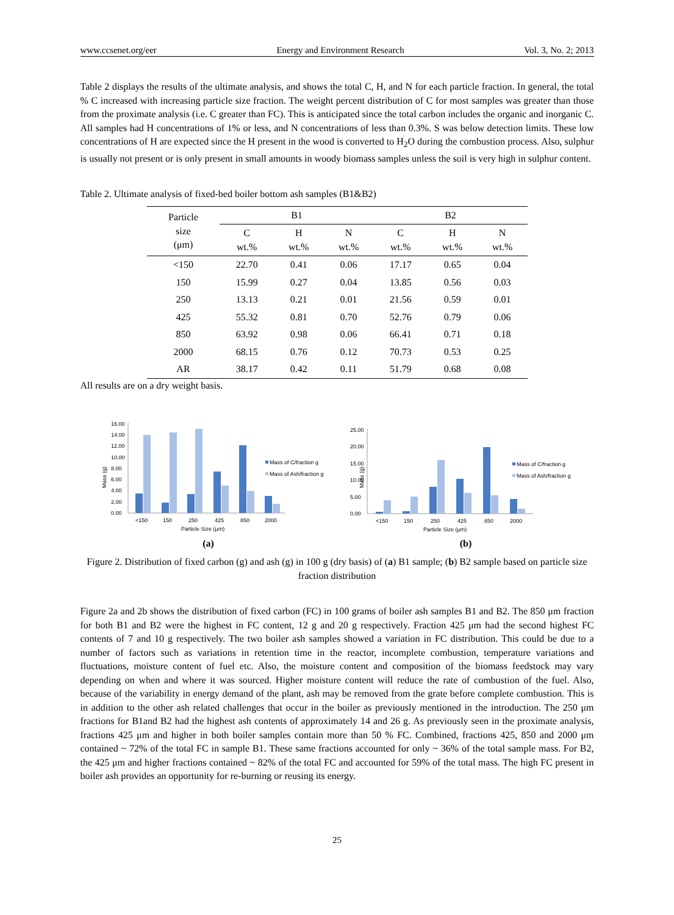www.ccsenet.org/eer Energy and Environment Research Vol. 3, No. 2; 2013
Table 2 displays the results of the ultimate analysis, and shows the total C, H, and N for each particle fraction. In general, the total % C increased with increasing particle size fraction. The weight percent distribution of C for most samples was greater than those from the proximate analysis (i.e. C greater than FC). This is anticipated since the total carbon includes the organic and inorganic C. All samples had H concentrations of 1% or less, and N concentrations of less than 0.3%. S was below detection limits. These low concentrations of H are expected since the H present in the wood is converted to H<sub>2</sub>O during the combustion process. Also, sulphur is usually not present or is only present in small amounts in woody biomass samples unless the soil is very high in sulphur content.
Table 2. Ultimate analysis of fixed-bed boiler bottom ash samples (B1&B2)
| Particle size (μm) | B1 | | | B2 | | |
| --- | --- | --- | --- | --- | --- | --- |
| | C wt.% | H wt.% | N wt.% | C wt.% | H wt.% | N wt.% |
| <150 | 22.70 | 0.41 | 0.06 | 17.17 | 0.65 | 0.04 |
| 150 | 15.99 | 0.27 | 0.04 | 13.85 | 0.56 | 0.03 |
| 250 | 13.13 | 0.21 | 0.01 | 21.56 | 0.59 | 0.01 |
| 425 | 55.32 | 0.81 | 0.70 | 52.76 | 0.79 | 0.06 |
| 850 | 63.92 | 0.98 | 0.06 | 66.41 | 0.71 | 0.18 |
| 2000 | 68.15 | 0.76 | 0.12 | 70.73 | 0.53 | 0.25 |
| AR | 38.17 | 0.42 | 0.11 | 51.79 | 0.68 | 0.08 |
All results are on a dry weight basis.
Mass (g)
16.00
14.00
12.00
10.00
8.00
6.00
4.00
2.00
0.00
<150
150
250
425
850
2000
Particle Size (μm)
Mass of C/fraction g
Mass of Ash/fraction g
(a)
Mass (g)
25.00
20.00
15.00
10.00
5.00
0.00
<150
150
250
425
850
2000
Particle Size (μm)
Mass of C/fraction g
Mass of Ash/fraction g
(b)
Figure 2. Distribution of fixed carbon (g) and ash (g) in 100 g (dry basis) of (a) B1 sample; (b) B2 sample based on particle size fraction distribution
Figure 2a and 2b shows the distribution of fixed carbon (FC) in 100 grams of boiler ash samples B1 and B2. The 850 μm fraction for both B1 and B2 were the highest in FC content, 12 g and 20 g respectively. Fraction 425 μm had the second highest FC contents of 7 and 10 g respectively. The two boiler ash samples showed a variation in FC distribution. This could be due to a number of factors such as variations in retention time in the reactor, incomplete combustion, temperature variations and fluctuations, moisture content of fuel etc. Also, the moisture content and composition of the biomass feedstock may vary depending on when and where it was sourced. Higher moisture content will reduce the rate of combustion of the fuel. Also, because of the variability in energy demand of the plant, ash may be removed from the grate before complete combustion. This is in addition to the other ash related challenges that occur in the boiler as previously mentioned in the introduction. The 250 μm fractions for B1and B2 had the highest ash contents of approximately 14 and 26 g. As previously seen in the proximate analysis, fractions 425 μm and higher in both boiler samples contain more than 50 % FC. Combined, fractions 425, 850 and 2000 μm contained ~ 72% of the total FC in sample B1. These same fractions accounted for only ~ 36% of the total sample mass. For B2, the 425 μm and higher fractions contained ~ 82% of the total FC and accounted for 59% of the total mass. The high FC present in boiler ash provides an opportunity for re-burning or reusing its energy.
25